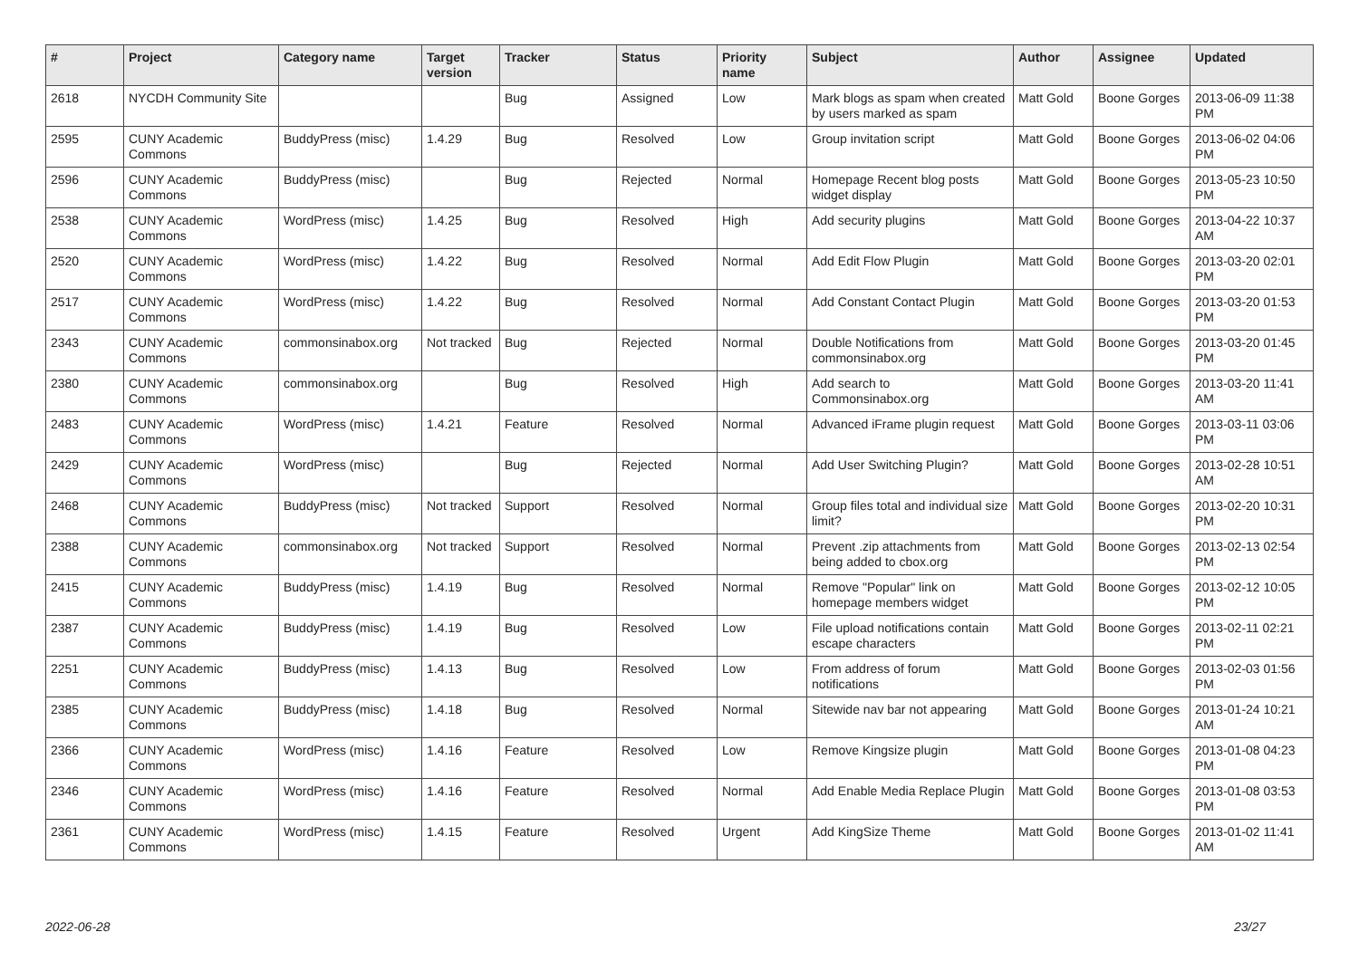| # | Project | Category name | Target version | Tracker | Status | Priority name | Subject | Author | Assignee | Updated |
| --- | --- | --- | --- | --- | --- | --- | --- | --- | --- | --- |
| 2618 | NYCDH Community Site | | | Bug | Assigned | Low | Mark blogs as spam when created by users marked as spam | Matt Gold | Boone Gorges | 2013-06-09 11:38 PM |
| 2595 | CUNY Academic Commons | BuddyPress (misc) | 1.4.29 | Bug | Resolved | Low | Group invitation script | Matt Gold | Boone Gorges | 2013-06-02 04:06 PM |
| 2596 | CUNY Academic Commons | BuddyPress (misc) | | Bug | Rejected | Normal | Homepage Recent blog posts widget display | Matt Gold | Boone Gorges | 2013-05-23 10:50 PM |
| 2538 | CUNY Academic Commons | WordPress (misc) | 1.4.25 | Bug | Resolved | High | Add security plugins | Matt Gold | Boone Gorges | 2013-04-22 10:37 AM |
| 2520 | CUNY Academic Commons | WordPress (misc) | 1.4.22 | Bug | Resolved | Normal | Add Edit Flow Plugin | Matt Gold | Boone Gorges | 2013-03-20 02:01 PM |
| 2517 | CUNY Academic Commons | WordPress (misc) | 1.4.22 | Bug | Resolved | Normal | Add Constant Contact Plugin | Matt Gold | Boone Gorges | 2013-03-20 01:53 PM |
| 2343 | CUNY Academic Commons | commonsinabox.org | Not tracked | Bug | Rejected | Normal | Double Notifications from commonsinabox.org | Matt Gold | Boone Gorges | 2013-03-20 01:45 PM |
| 2380 | CUNY Academic Commons | commonsinabox.org | | Bug | Resolved | High | Add search to Commonsinabox.org | Matt Gold | Boone Gorges | 2013-03-20 11:41 AM |
| 2483 | CUNY Academic Commons | WordPress (misc) | 1.4.21 | Feature | Resolved | Normal | Advanced iFrame plugin request | Matt Gold | Boone Gorges | 2013-03-11 03:06 PM |
| 2429 | CUNY Academic Commons | WordPress (misc) | | Bug | Rejected | Normal | Add User Switching Plugin? | Matt Gold | Boone Gorges | 2013-02-28 10:51 AM |
| 2468 | CUNY Academic Commons | BuddyPress (misc) | Not tracked | Support | Resolved | Normal | Group files total and individual size limit? | Matt Gold | Boone Gorges | 2013-02-20 10:31 PM |
| 2388 | CUNY Academic Commons | commonsinabox.org | Not tracked | Support | Resolved | Normal | Prevent .zip attachments from being added to cbox.org | Matt Gold | Boone Gorges | 2013-02-13 02:54 PM |
| 2415 | CUNY Academic Commons | BuddyPress (misc) | 1.4.19 | Bug | Resolved | Normal | Remove "Popular" link on homepage members widget | Matt Gold | Boone Gorges | 2013-02-12 10:05 PM |
| 2387 | CUNY Academic Commons | BuddyPress (misc) | 1.4.19 | Bug | Resolved | Low | File upload notifications contain escape characters | Matt Gold | Boone Gorges | 2013-02-11 02:21 PM |
| 2251 | CUNY Academic Commons | BuddyPress (misc) | 1.4.13 | Bug | Resolved | Low | From address of forum notifications | Matt Gold | Boone Gorges | 2013-02-03 01:56 PM |
| 2385 | CUNY Academic Commons | BuddyPress (misc) | 1.4.18 | Bug | Resolved | Normal | Sitewide nav bar not appearing | Matt Gold | Boone Gorges | 2013-01-24 10:21 AM |
| 2366 | CUNY Academic Commons | WordPress (misc) | 1.4.16 | Feature | Resolved | Low | Remove Kingsize plugin | Matt Gold | Boone Gorges | 2013-01-08 04:23 PM |
| 2346 | CUNY Academic Commons | WordPress (misc) | 1.4.16 | Feature | Resolved | Normal | Add Enable Media Replace Plugin | Matt Gold | Boone Gorges | 2013-01-08 03:53 PM |
| 2361 | CUNY Academic Commons | WordPress (misc) | 1.4.15 | Feature | Resolved | Urgent | Add KingSize Theme | Matt Gold | Boone Gorges | 2013-01-02 11:41 AM |
2022-06-28 23/27